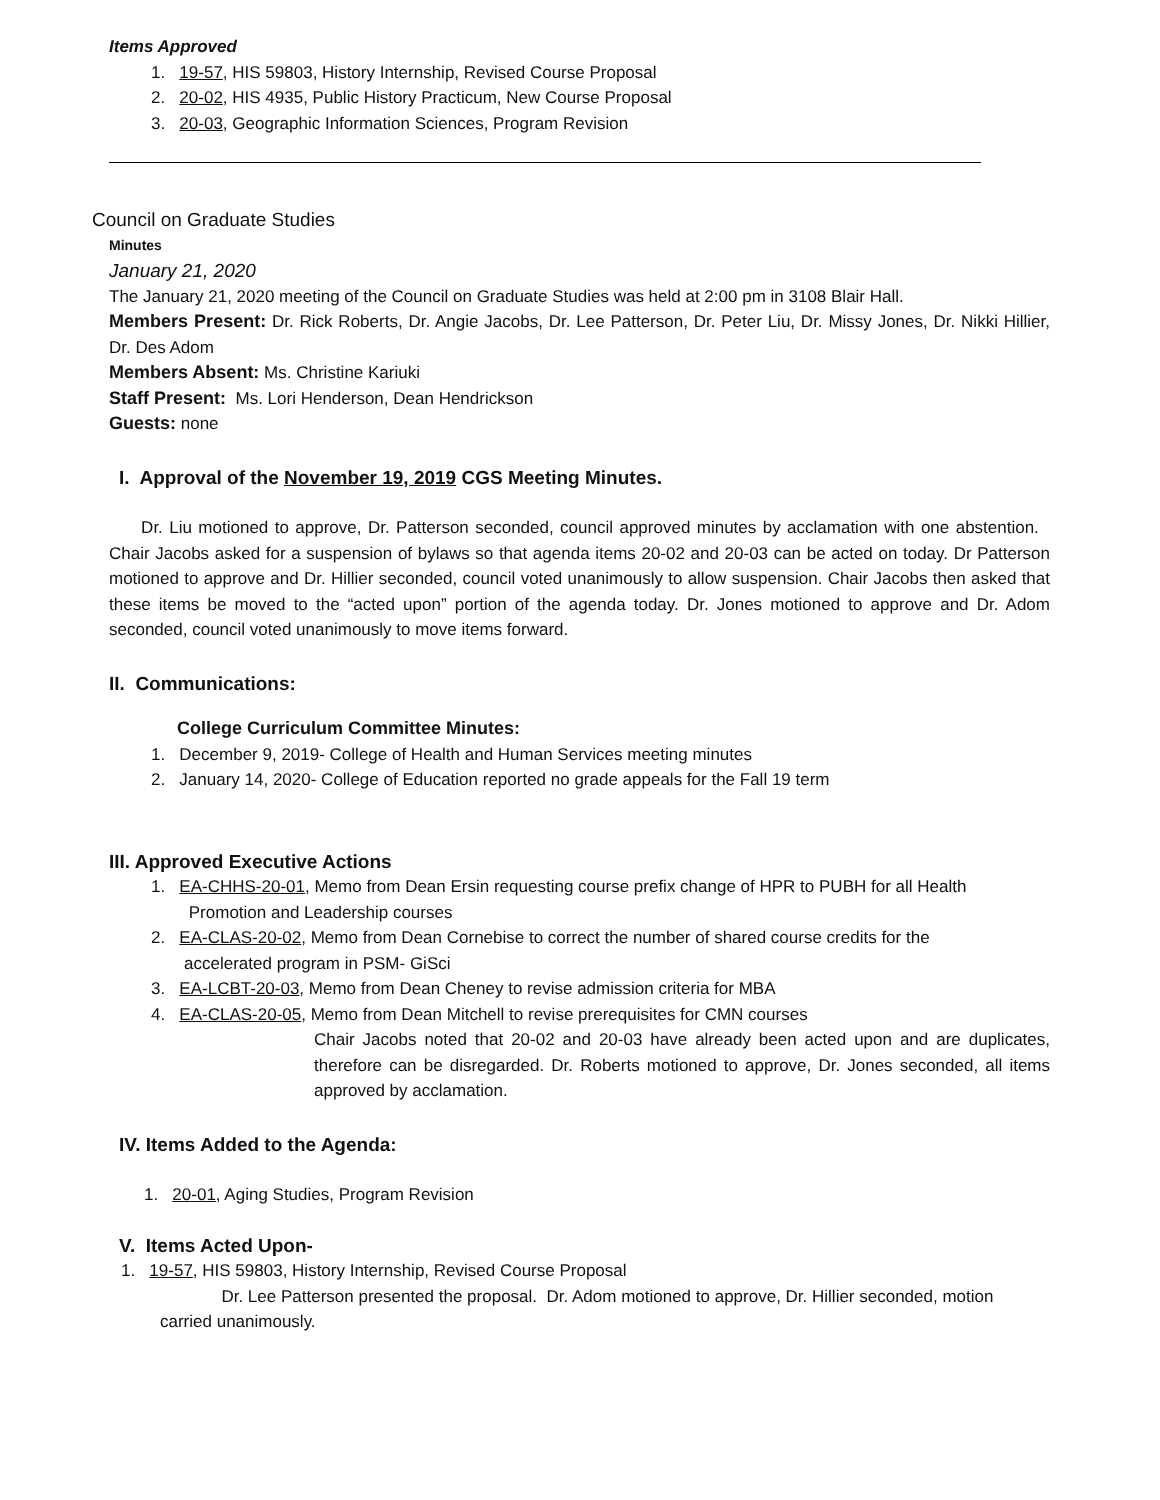Items Approved
1. 19-57, HIS 59803, History Internship, Revised Course Proposal
2. 20-02, HIS 4935, Public History Practicum, New Course Proposal
3. 20-03, Geographic Information Sciences, Program Revision
Council on Graduate Studies
Minutes
January 21, 2020
The January 21, 2020 meeting of the Council on Graduate Studies was held at 2:00 pm in 3108 Blair Hall.
Members Present: Dr. Rick Roberts, Dr. Angie Jacobs, Dr. Lee Patterson, Dr. Peter Liu, Dr. Missy Jones, Dr. Nikki Hillier, Dr. Des Adom
Members Absent: Ms. Christine Kariuki
Staff Present: Ms. Lori Henderson, Dean Hendrickson
Guests: none
I. Approval of the November 19, 2019 CGS Meeting Minutes.
Dr. Liu motioned to approve, Dr. Patterson seconded, council approved minutes by acclamation with one abstention. Chair Jacobs asked for a suspension of bylaws so that agenda items 20-02 and 20-03 can be acted on today. Dr Patterson motioned to approve and Dr. Hillier seconded, council voted unanimously to allow suspension. Chair Jacobs then asked that these items be moved to the “acted upon” portion of the agenda today. Dr. Jones motioned to approve and Dr. Adom seconded, council voted unanimously to move items forward.
II. Communications:
College Curriculum Committee Minutes:
1. December 9, 2019- College of Health and Human Services meeting minutes
2. January 14, 2020- College of Education reported no grade appeals for the Fall 19 term
III. Approved Executive Actions
1. EA-CHHS-20-01, Memo from Dean Ersin requesting course prefix change of HPR to PUBH for all Health
Promotion and Leadership courses
2. EA-CLAS-20-02, Memo from Dean Cornebise to correct the number of shared course credits for the
accelerated program in PSM- GiSci
3. EA-LCBT-20-03, Memo from Dean Cheney to revise admission criteria for MBA
4. EA-CLAS-20-05, Memo from Dean Mitchell to revise prerequisites for CMN courses
Chair Jacobs noted that 20-02 and 20-03 have already been acted upon and are duplicates, therefore can be disregarded. Dr. Roberts motioned to approve, Dr. Jones seconded, all items approved by acclamation.
IV. Items Added to the Agenda:
1. 20-01, Aging Studies, Program Revision
V. Items Acted Upon-
1. 19-57, HIS 59803, History Internship, Revised Course Proposal
Dr. Lee Patterson presented the proposal. Dr. Adom motioned to approve, Dr. Hillier seconded, motion carried unanimously.